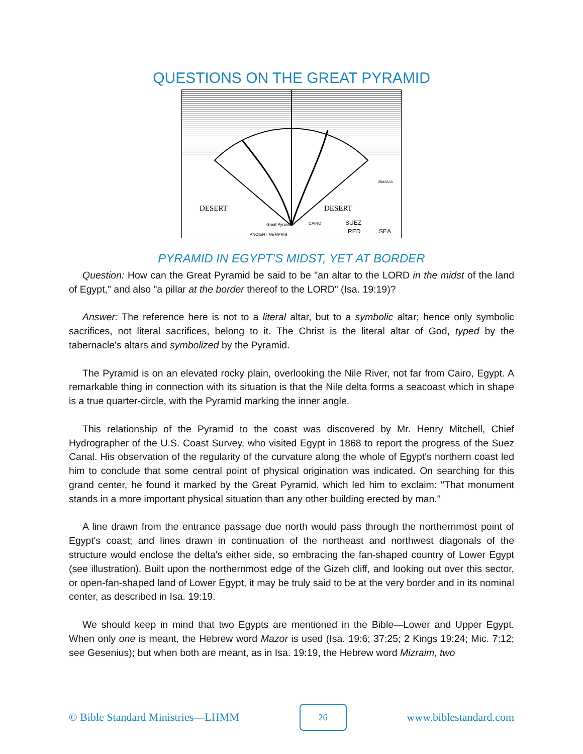QUESTIONS ON THE GREAT PYRAMID
DESERT
DESERT
SUEZ
RED
SEA
ANCIENT MEMPHIS
Great Pyramid
CAIRO
ISMAILIA
PYRAMID IN EGYPT'S MIDST, YET AT BORDER
Question: How can the Great Pyramid be said to be "an altar to the LORD in the midst of the land of Egypt," and also "a pillar at the border thereof to the LORD" (Isa. 19:19)?
Answer: The reference here is not to a literal altar, but to a symbolic altar; hence only symbolic sacrifices, not literal sacrifices, belong to it. The Christ is the literal altar of God, typed by the tabernacle's altars and symbolized by the Pyramid.
The Pyramid is on an elevated rocky plain, overlooking the Nile River, not far from Cairo, Egypt. A remarkable thing in connection with its situation is that the Nile delta forms a seacoast which in shape is a true quarter-circle, with the Pyramid marking the inner angle.
This relationship of the Pyramid to the coast was discovered by Mr. Henry Mitchell, Chief Hydrographer of the U.S. Coast Survey, who visited Egypt in 1868 to report the progress of the Suez Canal. His observation of the regularity of the curvature along the whole of Egypt's northern coast led him to conclude that some central point of physical origination was indicated. On searching for this grand center, he found it marked by the Great Pyramid, which led him to exclaim: "That monument stands in a more important physical situation than any other building erected by man."
A line drawn from the entrance passage due north would pass through the northernmost point of Egypt's coast; and lines drawn in continuation of the northeast and northwest diagonals of the structure would enclose the delta's either side, so embracing the fan-shaped country of Lower Egypt (see illustration). Built upon the northernmost edge of the Gizeh cliff, and looking out over this sector, or open-fan-shaped land of Lower Egypt, it may be truly said to be at the very border and in its nominal center, as described in Isa. 19:19.
We should keep in mind that two Egypts are mentioned in the Bible—Lower and Upper Egypt. When only one is meant, the Hebrew word Mazor is used (Isa. 19:6; 37:25; 2 Kings 19:24; Mic. 7:12; see Gesenius); but when both are meant, as in Isa. 19:19, the Hebrew word Mizraim, two
© Bible Standard Ministries—LHMM 26 www.biblestandard.com